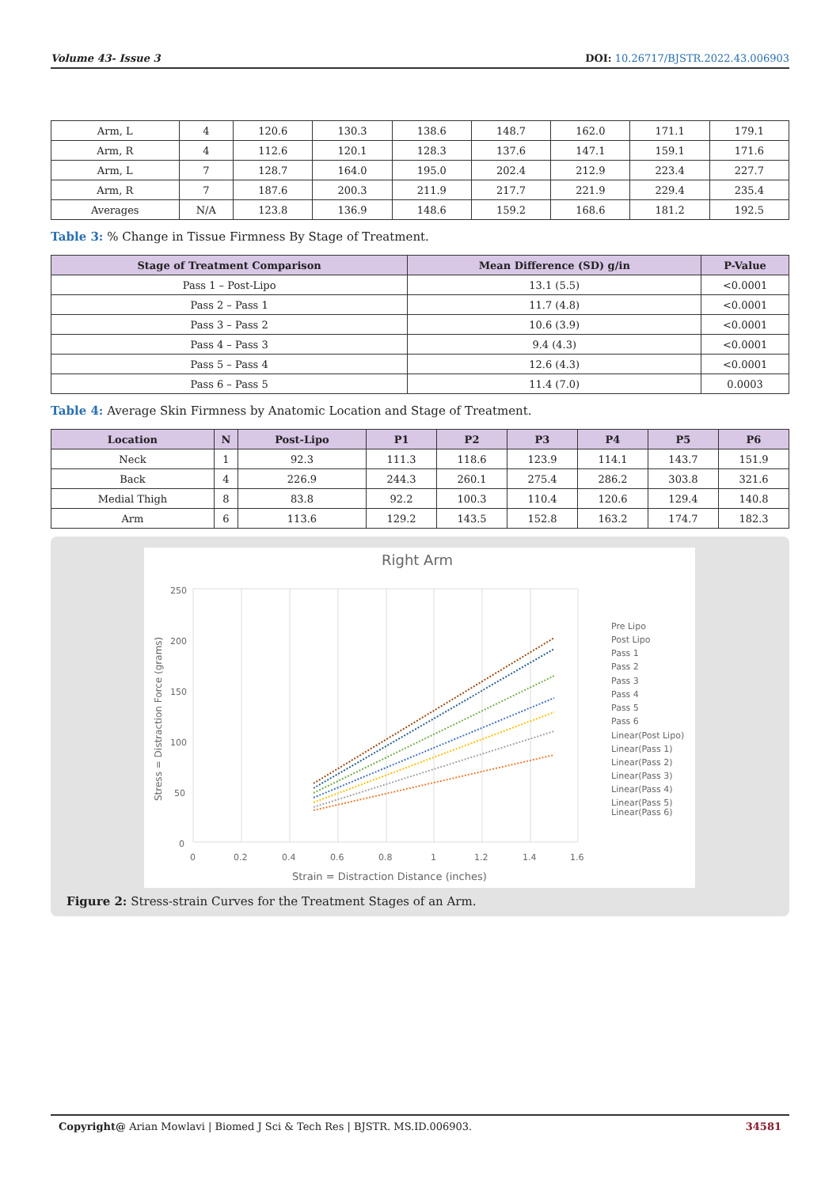Volume 43- Issue 3 DOI: 10.26717/BJSTR.2022.43.006903
| Arm, L | 4 | 120.6 | 130.3 | 138.6 | 148.7 | 162.0 | 171.1 | 179.1 |
| Arm, R | 4 | 112.6 | 120.1 | 128.3 | 137.6 | 147.1 | 159.1 | 171.6 |
| Arm, L | 7 | 128.7 | 164.0 | 195.0 | 202.4 | 212.9 | 223.4 | 227.7 |
| Arm, R | 7 | 187.6 | 200.3 | 211.9 | 217.7 | 221.9 | 229.4 | 235.4 |
| Averages | N/A | 123.8 | 136.9 | 148.6 | 159.2 | 168.6 | 181.2 | 192.5 |
Table 3: % Change in Tissue Firmness By Stage of Treatment.
| Stage of Treatment Comparison | Mean Difference (SD) g/in | P-Value |
| --- | --- | --- |
| Pass 1 – Post-Lipo | 13.1 (5.5) | <0.0001 |
| Pass 2 – Pass 1 | 11.7 (4.8) | <0.0001 |
| Pass 3 – Pass 2 | 10.6 (3.9) | <0.0001 |
| Pass 4 – Pass 3 | 9.4 (4.3) | <0.0001 |
| Pass 5 – Pass 4 | 12.6 (4.3) | <0.0001 |
| Pass 6 – Pass 5 | 11.4 (7.0) | 0.0003 |
Table 4: Average Skin Firmness by Anatomic Location and Stage of Treatment.
| Location | N | Post-Lipo | P1 | P2 | P3 | P4 | P5 | P6 |
| --- | --- | --- | --- | --- | --- | --- | --- | --- |
| Neck | 1 | 92.3 | 111.3 | 118.6 | 123.9 | 114.1 | 143.7 | 151.9 |
| Back | 4 | 226.9 | 244.3 | 260.1 | 275.4 | 286.2 | 303.8 | 321.6 |
| Medial Thigh | 8 | 83.8 | 92.2 | 100.3 | 110.4 | 120.6 | 129.4 | 140.8 |
| Arm | 6 | 113.6 | 129.2 | 143.5 | 152.8 | 163.2 | 174.7 | 182.3 |
Right Arm
250
200
150
100
50
0
0
0.2
0.4
0.6
0.8
1
1.2
1.4
1.6
Strain = Distraction Distance (inches)
Stress = Distraction Force (grams)
Pre Lipo
Post Lipo
Pass 1
Pass 2
Pass 3
Pass 4
Pass 5
Pass 6
Linear(Post Lipo)
Linear(Pass 1)
Linear(Pass 2)
Linear(Pass 3)
Linear(Pass 4)
Linear(Pass 5)
Linear(Pass 6)
Figure 2: Stress-strain Curves for the Treatment Stages of an Arm.
Copyright@ Arian Mowlavi | Biomed J Sci & Tech Res | BJSTR. MS.ID.006903. 34581